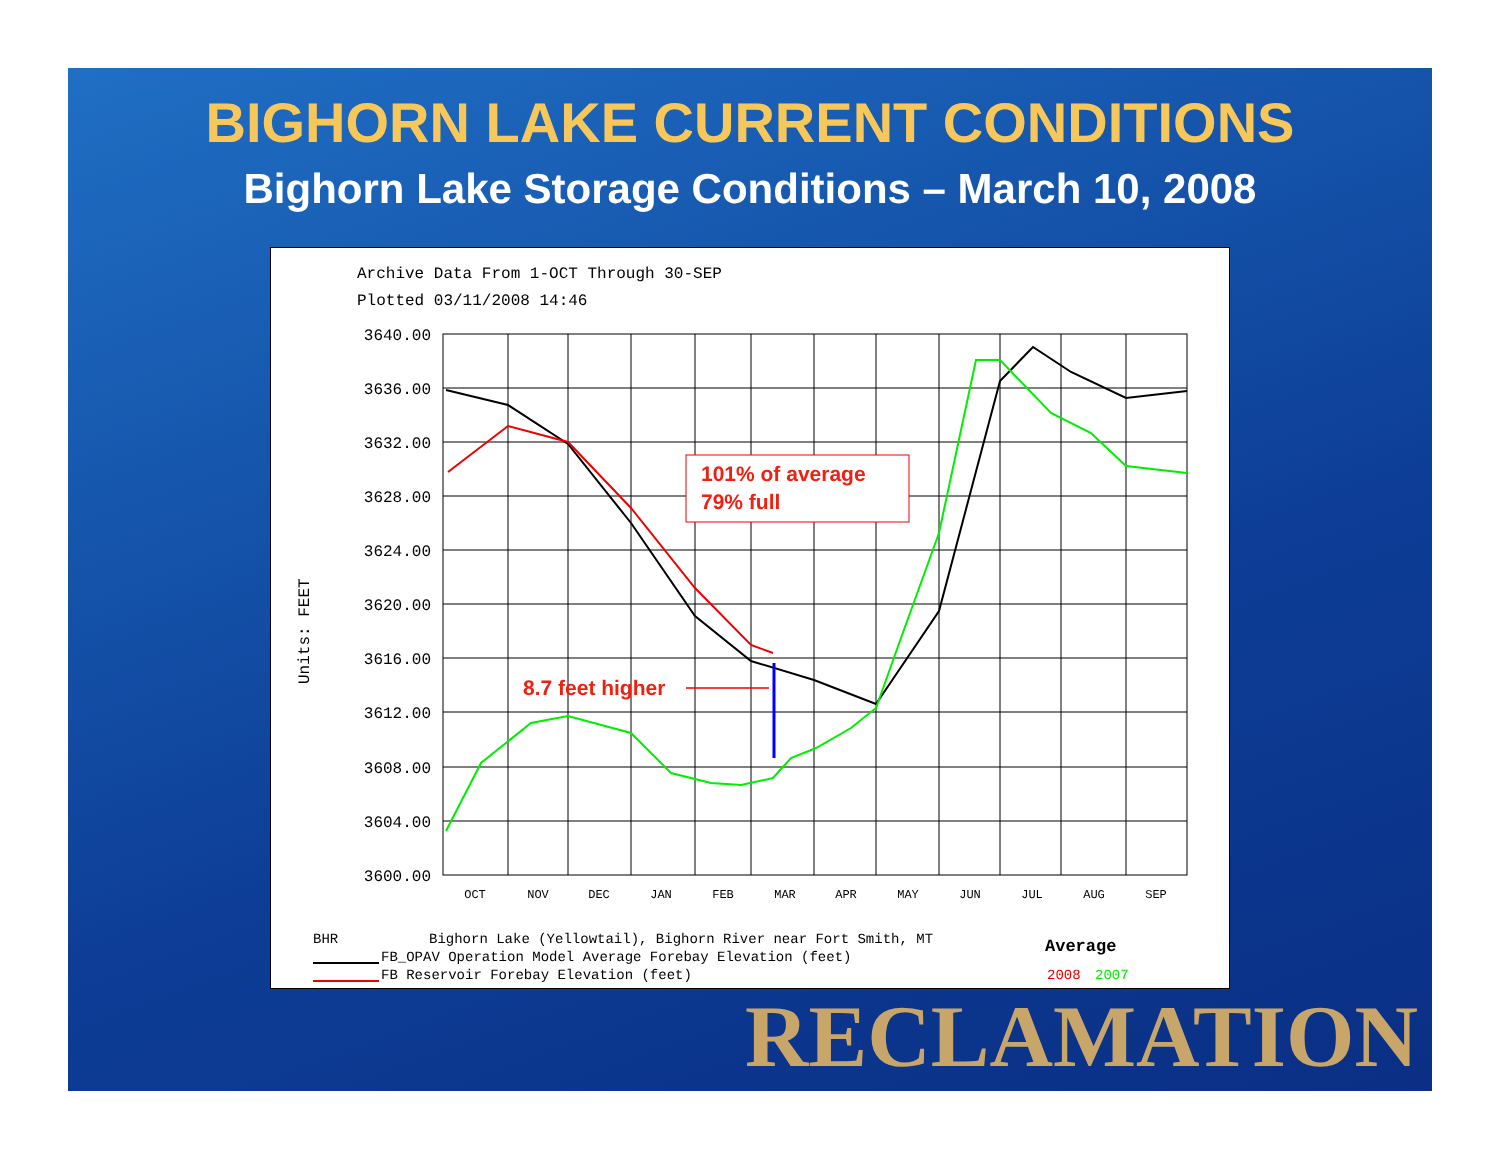BIGHORN LAKE CURRENT CONDITIONS
Bighorn Lake Storage Conditions – March 10, 2008
Archive Data From 1-OCT Through 30-SEP
Plotted 03/11/2008 14:46
3640.00
3636.00
3632.00
3628.00
3624.00
3620.00
3616.00
3612.00
3608.00
3604.00
3600.00
OCT
NOV
DEC
JAN
FEB
MAR
APR
MAY
JUN
JUL
AUG
SEP
Units: FEET
101% of average
79% full
8.7 feet higher
BHR
Bighorn Lake (Yellowtail), Bighorn River near Fort Smith, MT
FB_OPAV Operation Model Average Forebay Elevation (feet)
FB Reservoir Forebay Elevation (feet)
Average
2008
2007
RECLAMATION